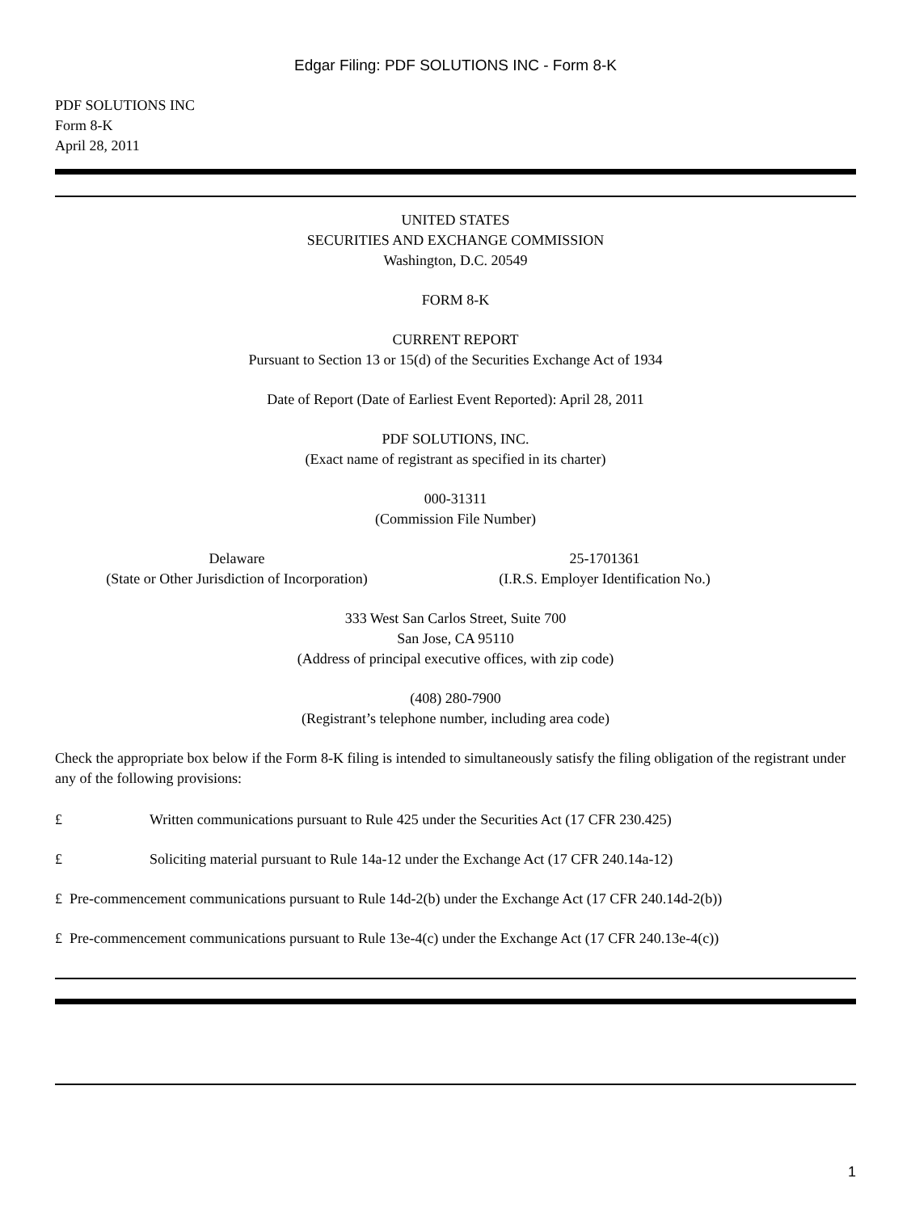Edgar Filing: PDF SOLUTIONS INC - Form 8-K
PDF SOLUTIONS INC
Form 8-K
April 28, 2011
UNITED STATES
SECURITIES AND EXCHANGE COMMISSION
Washington, D.C. 20549
FORM 8-K
CURRENT REPORT
Pursuant to Section 13 or 15(d) of the Securities Exchange Act of 1934
Date of Report (Date of Earliest Event Reported): April 28, 2011
PDF SOLUTIONS, INC.
(Exact name of registrant as specified in its charter)
000-31311
(Commission File Number)
Delaware
(State or Other Jurisdiction of Incorporation)
25-1701361
(I.R.S. Employer Identification No.)
333 West San Carlos Street, Suite 700
San Jose, CA 95110
(Address of principal executive offices, with zip code)
(408) 280-7900
(Registrant’s telephone number, including area code)
Check the appropriate box below if the Form 8-K filing is intended to simultaneously satisfy the filing obligation of the registrant under any of the following provisions:
£ Written communications pursuant to Rule 425 under the Securities Act (17 CFR 230.425)
£ Soliciting material pursuant to Rule 14a-12 under the Exchange Act (17 CFR 240.14a-12)
£ Pre-commencement communications pursuant to Rule 14d-2(b) under the Exchange Act (17 CFR 240.14d-2(b))
£ Pre-commencement communications pursuant to Rule 13e-4(c) under the Exchange Act (17 CFR 240.13e-4(c))
1